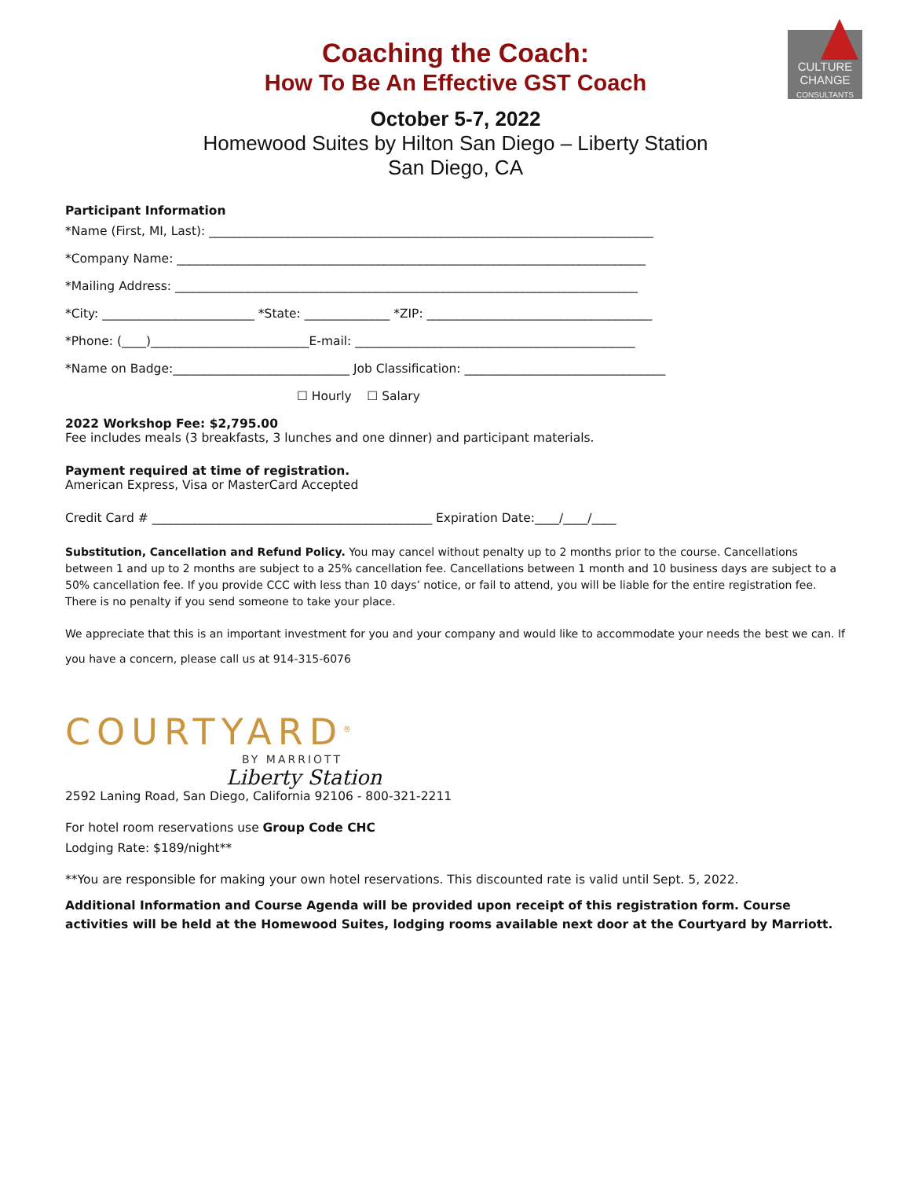CULTURE
CHANGE
CONSULTANTS
Coaching the Coach:
How To Be An Effective GST Coach
October 5-7, 2022
Homewood Suites by Hilton San Diego – Liberty Station
San Diego, CA
Participant Information
*Name (First, MI, Last): _________________________________________________________________________
*Company Name: _____________________________________________________________________________
*Mailing Address: ____________________________________________________________________________
*City: _________________________ *State: ______________ *ZIP: _____________________________________
*Phone: (____)__________________________E-mail: ______________________________________________
*Name on Badge:_____________________________ Job Classification: _________________________________
☐ Hourly ☐ Salary
2022 Workshop Fee: $2,795.00
Fee includes meals (3 breakfasts, 3 lunches and one dinner) and participant materials.
Payment required at time of registration.
American Express, Visa or MasterCard Accepted
Credit Card # ______________________________________________ Expiration Date:____/____/____
Substitution, Cancellation and Refund Policy. You may cancel without penalty up to 2 months prior to the course. Cancellations between 1 and up to 2 months are subject to a 25% cancellation fee. Cancellations between 1 month and 10 business days are subject to a 50% cancellation fee. If you provide CCC with less than 10 days’ notice, or fail to attend, you will be liable for the entire registration fee. There is no penalty if you send someone to take your place.
We appreciate that this is an important investment for you and your company and would like to accommodate your needs the best we can. If you have a concern, please call us at 914-315-6076
COURTYARD<sup>®</sup>
BY MARRIOTT
Liberty Station
2592 Laning Road, San Diego, California 92106 - 800-321-2211
For hotel room reservations use Group Code CHC
Lodging Rate: $189/night**
**You are responsible for making your own hotel reservations. This discounted rate is valid until Sept. 5, 2022.
Additional Information and Course Agenda will be provided upon receipt of this registration form. Course activities will be held at the Homewood Suites, lodging rooms available next door at the Courtyard by Marriott.